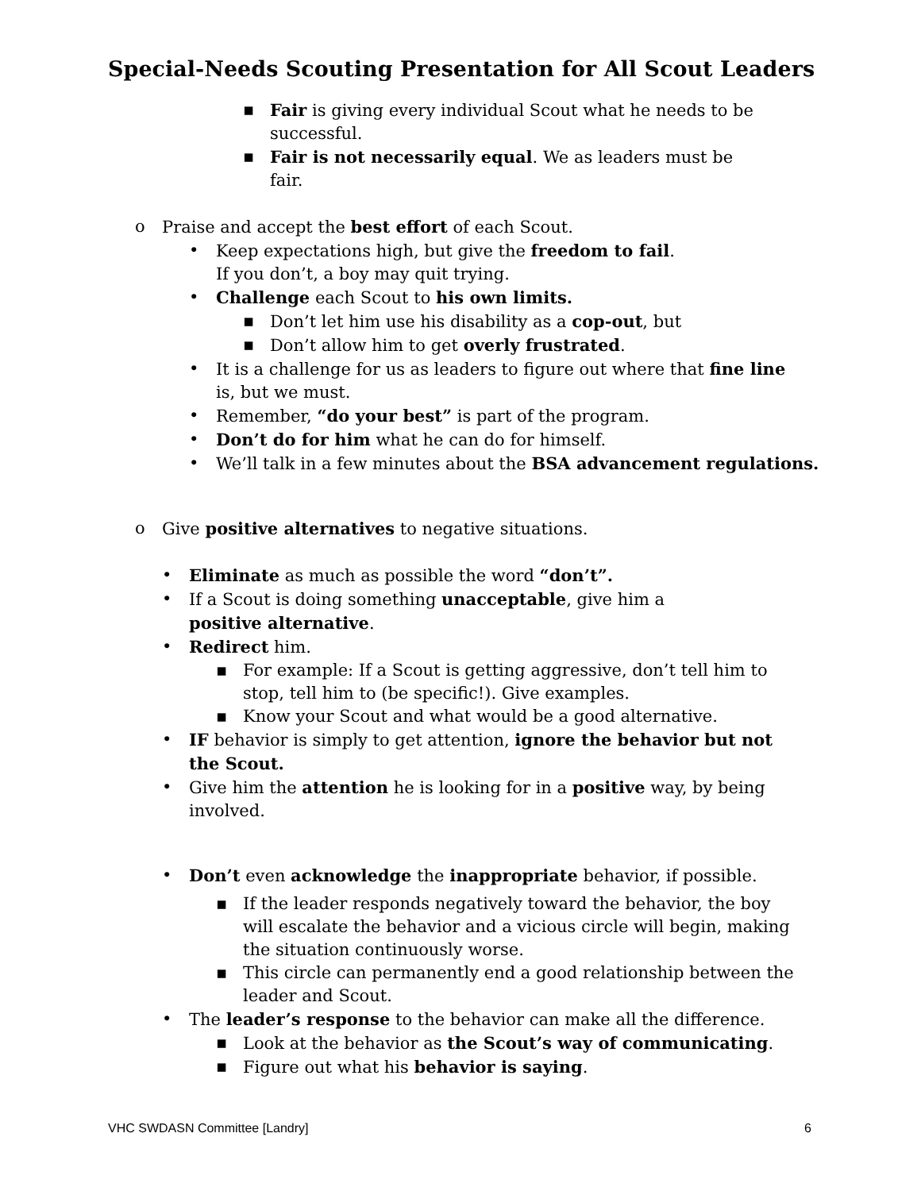Special-Needs Scouting Presentation for All Scout Leaders
▪ Fair is giving every individual Scout what he needs to be successful.
▪ Fair is not necessarily equal. We as leaders must be fair.
o Praise and accept the best effort of each Scout.
• Keep expectations high, but give the freedom to fail.
If you don’t, a boy may quit trying.
• Challenge each Scout to his own limits.
▪ Don’t let him use his disability as a cop-out, but
▪ Don’t allow him to get overly frustrated.
• It is a challenge for us as leaders to figure out where that fine line is, but we must.
• Remember, “do your best” is part of the program.
• Don’t do for him what he can do for himself.
• We’ll talk in a few minutes about the BSA advancement regulations.
o Give positive alternatives to negative situations.
• Eliminate as much as possible the word “don’t”.
• If a Scout is doing something unacceptable, give him a positive alternative.
• Redirect him.
▪ For example: If a Scout is getting aggressive, don’t tell him to stop, tell him to (be specific!). Give examples.
▪ Know your Scout and what would be a good alternative.
• IF behavior is simply to get attention, ignore the behavior but not the Scout.
• Give him the attention he is looking for in a positive way, by being involved.
• Don’t even acknowledge the inappropriate behavior, if possible.
▪ If the leader responds negatively toward the behavior, the boy will escalate the behavior and a vicious circle will begin, making the situation continuously worse.
▪ This circle can permanently end a good relationship between the leader and Scout.
• The leader’s response to the behavior can make all the difference.
▪ Look at the behavior as the Scout’s way of communicating.
▪ Figure out what his behavior is saying.
VHC SWDASN Committee [Landry] 6